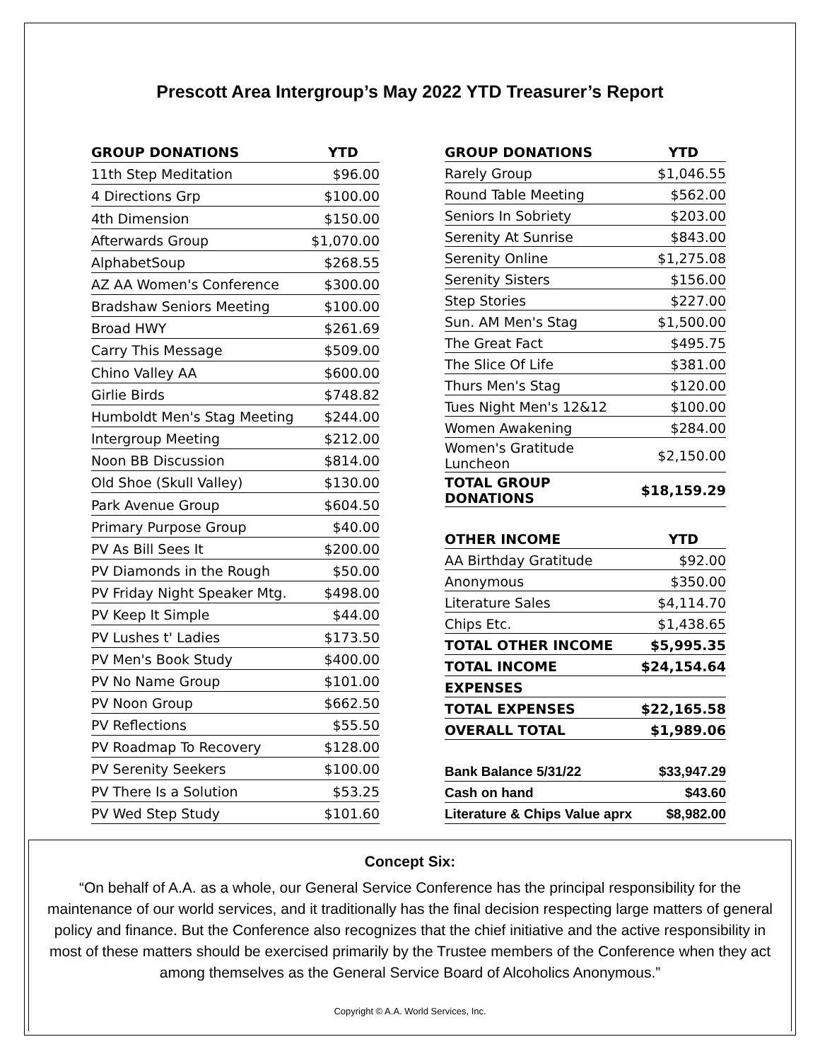Prescott Area Intergroup’s May 2022 YTD Treasurer’s Report
| GROUP DONATIONS | YTD |
| --- | --- |
| 11th Step Meditation | $96.00 |
| 4 Directions Grp | $100.00 |
| 4th Dimension | $150.00 |
| Afterwards Group | $1,070.00 |
| AlphabetSoup | $268.55 |
| AZ AA Women's Conference | $300.00 |
| Bradshaw Seniors Meeting | $100.00 |
| Broad HWY | $261.69 |
| Carry This Message | $509.00 |
| Chino Valley AA | $600.00 |
| Girlie Birds | $748.82 |
| Humboldt Men's Stag Meeting | $244.00 |
| Intergroup Meeting | $212.00 |
| Noon BB Discussion | $814.00 |
| Old Shoe (Skull Valley) | $130.00 |
| Park Avenue Group | $604.50 |
| Primary Purpose Group | $40.00 |
| PV As Bill Sees It | $200.00 |
| PV Diamonds in the Rough | $50.00 |
| PV Friday Night Speaker Mtg. | $498.00 |
| PV Keep It Simple | $44.00 |
| PV Lushes t' Ladies | $173.50 |
| PV Men's Book Study | $400.00 |
| PV No Name Group | $101.00 |
| PV Noon Group | $662.50 |
| PV Reflections | $55.50 |
| PV Roadmap To Recovery | $128.00 |
| PV Serenity Seekers | $100.00 |
| PV There Is a Solution | $53.25 |
| PV Wed Step Study | $101.60 |
| GROUP DONATIONS | YTD |
| --- | --- |
| Rarely Group | $1,046.55 |
| Round Table Meeting | $562.00 |
| Seniors In Sobriety | $203.00 |
| Serenity At Sunrise | $843.00 |
| Serenity Online | $1,275.08 |
| Serenity Sisters | $156.00 |
| Step Stories | $227.00 |
| Sun. AM Men's Stag | $1,500.00 |
| The Great Fact | $495.75 |
| The Slice Of Life | $381.00 |
| Thurs Men's Stag | $120.00 |
| Tues Night Men's 12&12 | $100.00 |
| Women Awakening | $284.00 |
| Women's Gratitude Luncheon | $2,150.00 |
| TOTAL GROUP DONATIONS | $18,159.29 |
| OTHER INCOME | YTD |
| AA Birthday Gratitude | $92.00 |
| Anonymous | $350.00 |
| Literature Sales | $4,114.70 |
| Chips Etc. | $1,438.65 |
| TOTAL OTHER INCOME | $5,995.35 |
| TOTAL INCOME | $24,154.64 |
| EXPENSES | |
| TOTAL EXPENSES | $22,165.58 |
| OVERALL TOTAL | $1,989.06 |
| Bank Balance 5/31/22 | $33,947.29 |
| Cash on hand | $43.60 |
| Literature & Chips Value aprx | $8,982.00 |
Concept Six:
“On behalf of A.A. as a whole, our General Service Conference has the principal responsibility for the maintenance of our world services, and it traditionally has the final decision respecting large matters of general policy and finance. But the Conference also recognizes that the chief initiative and the active responsibility in most of these matters should be exercised primarily by the Trustee members of the Conference when they act among themselves as the General Service Board of Alcoholics Anonymous.”
Copyright © A.A. World Services, Inc.